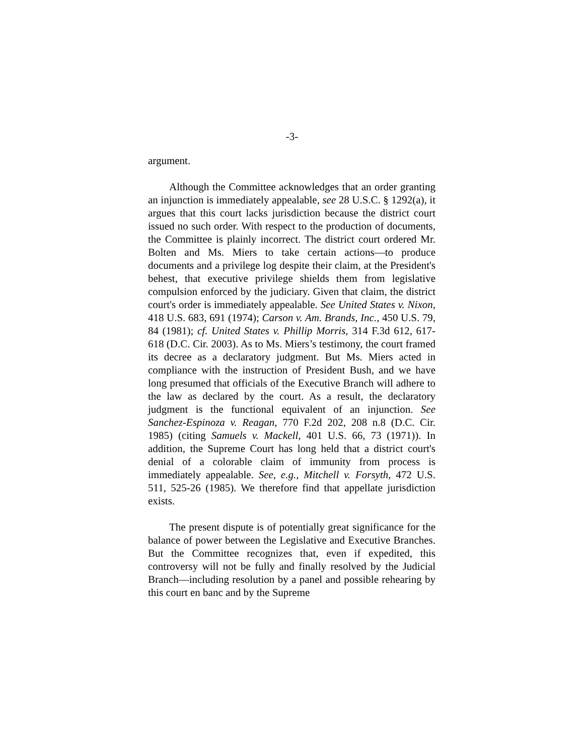-3-
argument.
Although the Committee acknowledges that an order granting an injunction is immediately appealable, see 28 U.S.C. § 1292(a), it argues that this court lacks jurisdiction because the district court issued no such order. With respect to the production of documents, the Committee is plainly incorrect. The district court ordered Mr. Bolten and Ms. Miers to take certain actions—to produce documents and a privilege log despite their claim, at the President's behest, that executive privilege shields them from legislative compulsion enforced by the judiciary. Given that claim, the district court's order is immediately appealable. See United States v. Nixon, 418 U.S. 683, 691 (1974); Carson v. Am. Brands, Inc., 450 U.S. 79, 84 (1981); cf. United States v. Phillip Morris, 314 F.3d 612, 617-618 (D.C. Cir. 2003). As to Ms. Miers’s testimony, the court framed its decree as a declaratory judgment. But Ms. Miers acted in compliance with the instruction of President Bush, and we have long presumed that officials of the Executive Branch will adhere to the law as declared by the court. As a result, the declaratory judgment is the functional equivalent of an injunction. See Sanchez-Espinoza v. Reagan, 770 F.2d 202, 208 n.8 (D.C. Cir. 1985) (citing Samuels v. Mackell, 401 U.S. 66, 73 (1971)). In addition, the Supreme Court has long held that a district court's denial of a colorable claim of immunity from process is immediately appealable. See, e.g., Mitchell v. Forsyth, 472 U.S. 511, 525-26 (1985). We therefore find that appellate jurisdiction exists.
The present dispute is of potentially great significance for the balance of power between the Legislative and Executive Branches. But the Committee recognizes that, even if expedited, this controversy will not be fully and finally resolved by the Judicial Branch—including resolution by a panel and possible rehearing by this court en banc and by the Supreme